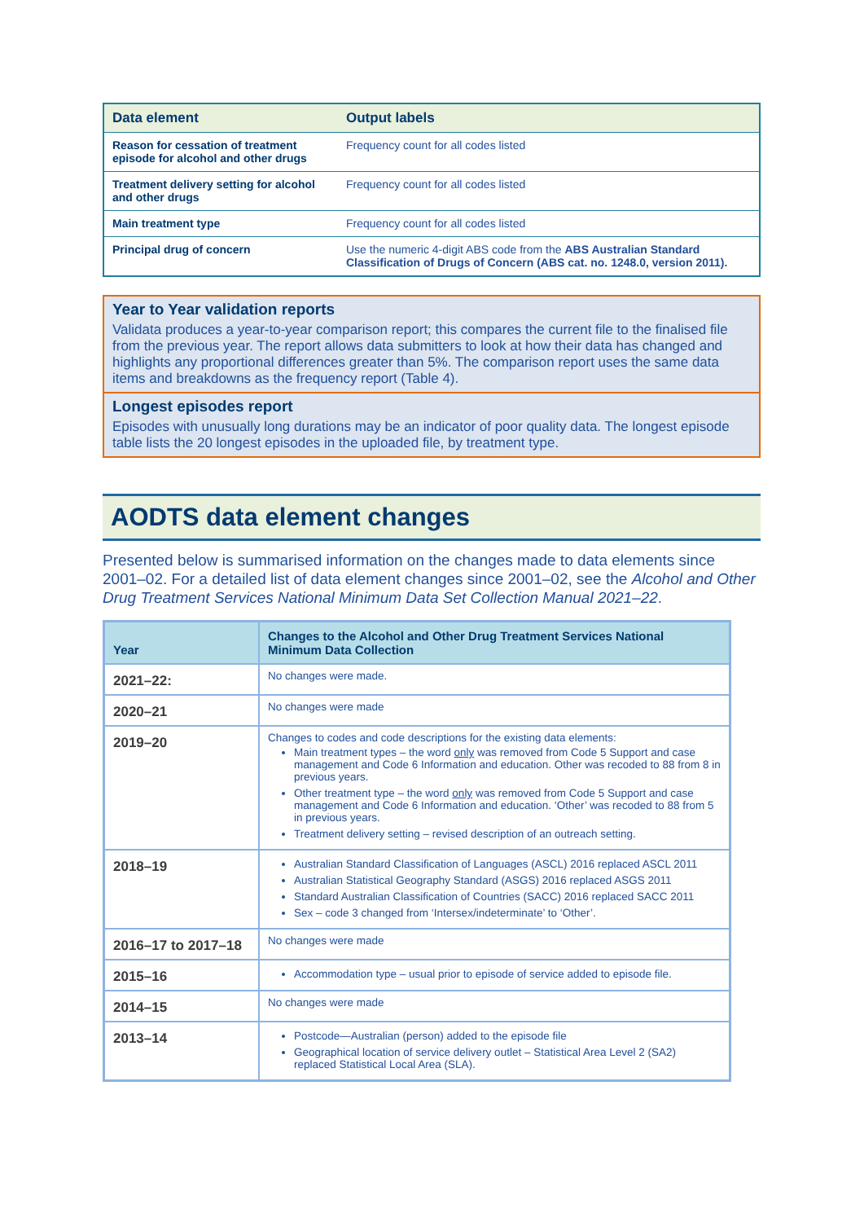| Data element | Output labels |
| --- | --- |
| Reason for cessation of treatment episode for alcohol and other drugs | Frequency count for all codes listed |
| Treatment delivery setting for alcohol and other drugs | Frequency count for all codes listed |
| Main treatment type | Frequency count for all codes listed |
| Principal drug of concern | Use the numeric 4-digit ABS code from the ABS Australian Standard Classification of Drugs of Concern (ABS cat. no. 1248.0, version 2011). |
Year to Year validation reports
Validata produces a year-to-year comparison report; this compares the current file to the finalised file from the previous year. The report allows data submitters to look at how their data has changed and highlights any proportional differences greater than 5%. The comparison report uses the same data items and breakdowns as the frequency report (Table 4).
Longest episodes report
Episodes with unusually long durations may be an indicator of poor quality data. The longest episode table lists the 20 longest episodes in the uploaded file, by treatment type.
AODTS data element changes
Presented below is summarised information on the changes made to data elements since 2001–02. For a detailed list of data element changes since 2001–02, see the Alcohol and Other Drug Treatment Services National Minimum Data Set Collection Manual 2021–22.
| Year | Changes to the Alcohol and Other Drug Treatment Services National Minimum Data Collection |
| --- | --- |
| 2021–22: | No changes were made. |
| 2020–21 | No changes were made |
| 2019–20 | Changes to codes and code descriptions for the existing data elements: Main treatment types – the word only was removed from Code 5 Support and case management and Code 6 Information and education. Other was recoded to 88 from 8 in previous years. Other treatment type – the word only was removed from Code 5 Support and case management and Code 6 Information and education. ‘Other’ was recoded to 88 from 5 in previous years. Treatment delivery setting – revised description of an outreach setting. |
| 2018–19 | Australian Standard Classification of Languages (ASCL) 2016 replaced ASCL 2011 Australian Statistical Geography Standard (ASGS) 2016 replaced ASGS 2011 Standard Australian Classification of Countries (SACC) 2016 replaced SACC 2011 Sex – code 3 changed from ‘Intersex/indeterminate’ to ‘Other’. |
| 2016–17 to 2017–18 | No changes were made |
| 2015–16 | Accommodation type – usual prior to episode of service added to episode file. |
| 2014–15 | No changes were made |
| 2013–14 | Postcode—Australian (person) added to the episode file Geographical location of service delivery outlet – Statistical Area Level 2 (SA2) replaced Statistical Local Area (SLA). |